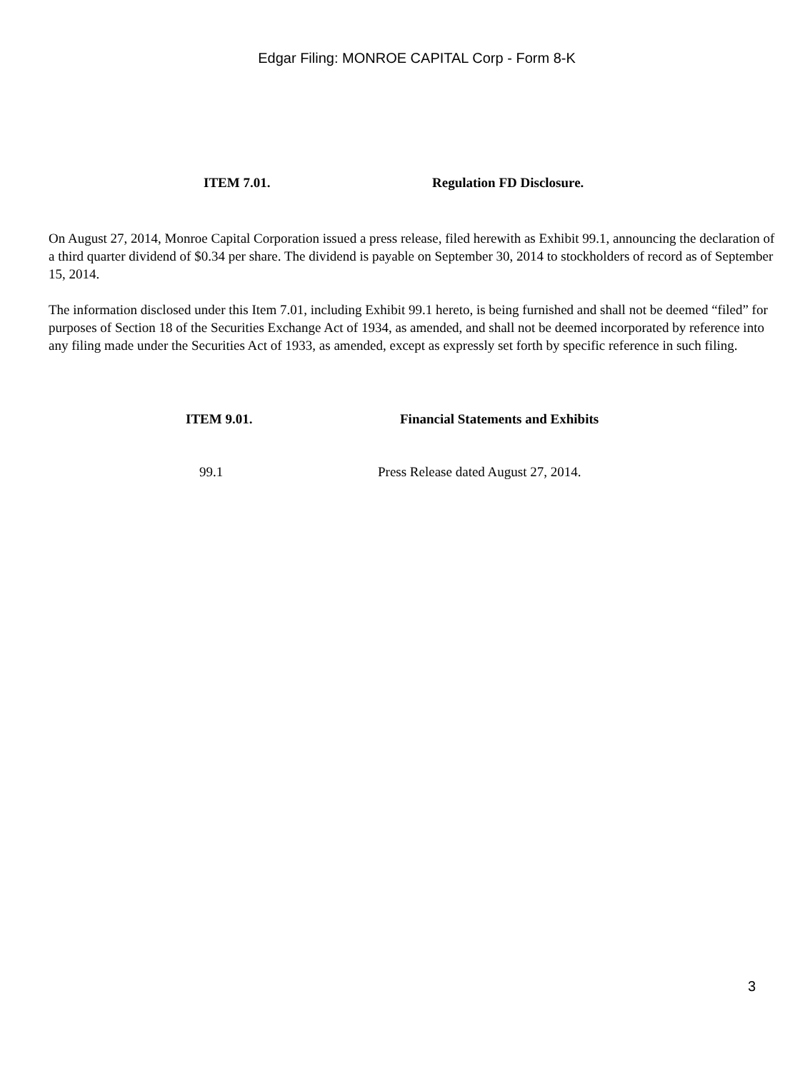Edgar Filing: MONROE CAPITAL Corp - Form 8-K
ITEM 7.01. Regulation FD Disclosure.
On August 27, 2014, Monroe Capital Corporation issued a press release, filed herewith as Exhibit 99.1, announcing the declaration of a third quarter dividend of $0.34 per share. The dividend is payable on September 30, 2014 to stockholders of record as of September 15, 2014.
The information disclosed under this Item 7.01, including Exhibit 99.1 hereto, is being furnished and shall not be deemed “filed” for purposes of Section 18 of the Securities Exchange Act of 1934, as amended, and shall not be deemed incorporated by reference into any filing made under the Securities Act of 1933, as amended, except as expressly set forth by specific reference in such filing.
ITEM 9.01. Financial Statements and Exhibits
99.1 Press Release dated August 27, 2014.
3